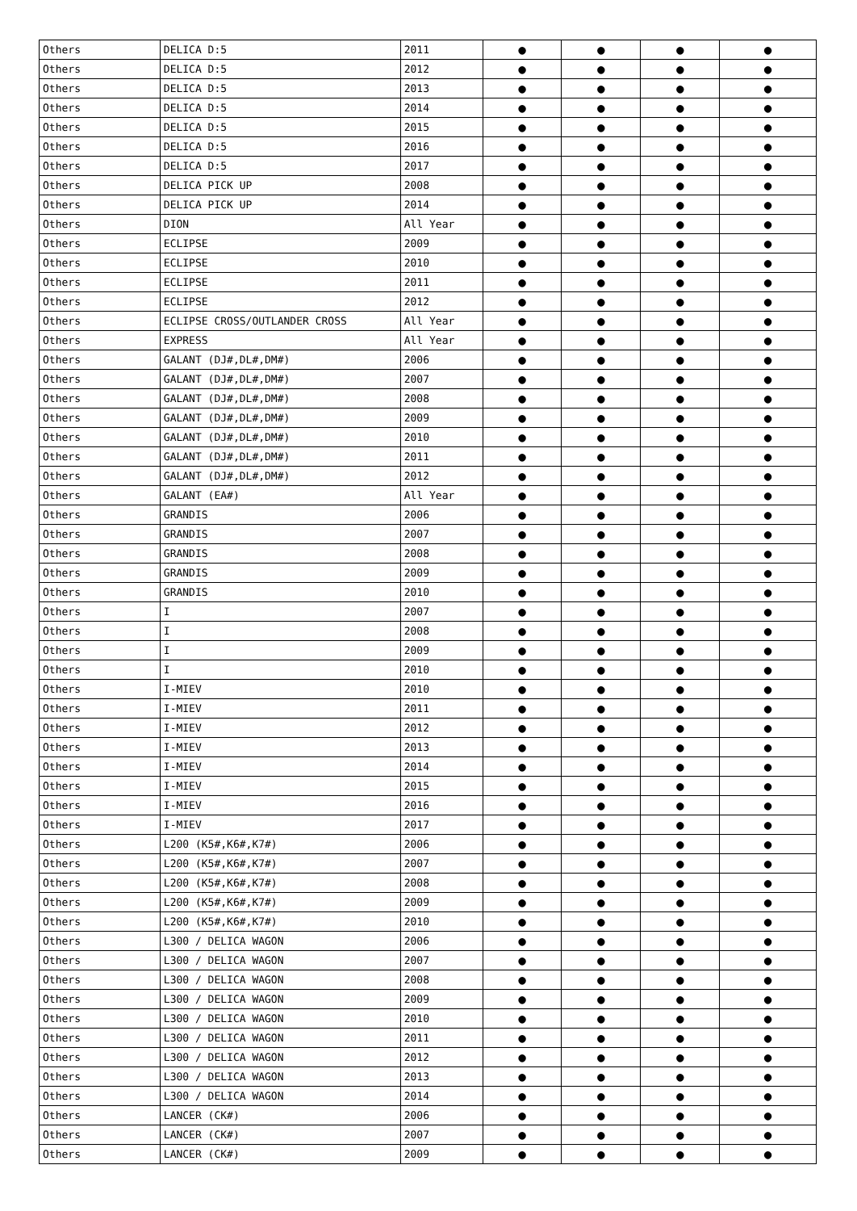| Others | DELICA D:5 | 2011 | ● | ● | ● | ● |
| Others | DELICA D:5 | 2012 | ● | ● | ● | ● |
| Others | DELICA D:5 | 2013 | ● | ● | ● | ● |
| Others | DELICA D:5 | 2014 | ● | ● | ● | ● |
| Others | DELICA D:5 | 2015 | ● | ● | ● | ● |
| Others | DELICA D:5 | 2016 | ● | ● | ● | ● |
| Others | DELICA D:5 | 2017 | ● | ● | ● | ● |
| Others | DELICA PICK UP | 2008 | ● | ● | ● | ● |
| Others | DELICA PICK UP | 2014 | ● | ● | ● | ● |
| Others | DION | All Year | ● | ● | ● | ● |
| Others | ECLIPSE | 2009 | ● | ● | ● | ● |
| Others | ECLIPSE | 2010 | ● | ● | ● | ● |
| Others | ECLIPSE | 2011 | ● | ● | ● | ● |
| Others | ECLIPSE | 2012 | ● | ● | ● | ● |
| Others | ECLIPSE CROSS/OUTLANDER CROSS | All Year | ● | ● | ● | ● |
| Others | EXPRESS | All Year | ● | ● | ● | ● |
| Others | GALANT (DJ#,DL#,DM#) | 2006 | ● | ● | ● | ● |
| Others | GALANT (DJ#,DL#,DM#) | 2007 | ● | ● | ● | ● |
| Others | GALANT (DJ#,DL#,DM#) | 2008 | ● | ● | ● | ● |
| Others | GALANT (DJ#,DL#,DM#) | 2009 | ● | ● | ● | ● |
| Others | GALANT (DJ#,DL#,DM#) | 2010 | ● | ● | ● | ● |
| Others | GALANT (DJ#,DL#,DM#) | 2011 | ● | ● | ● | ● |
| Others | GALANT (DJ#,DL#,DM#) | 2012 | ● | ● | ● | ● |
| Others | GALANT (EA#) | All Year | ● | ● | ● | ● |
| Others | GRANDIS | 2006 | ● | ● | ● | ● |
| Others | GRANDIS | 2007 | ● | ● | ● | ● |
| Others | GRANDIS | 2008 | ● | ● | ● | ● |
| Others | GRANDIS | 2009 | ● | ● | ● | ● |
| Others | GRANDIS | 2010 | ● | ● | ● | ● |
| Others | I | 2007 | ● | ● | ● | ● |
| Others | I | 2008 | ● | ● | ● | ● |
| Others | I | 2009 | ● | ● | ● | ● |
| Others | I | 2010 | ● | ● | ● | ● |
| Others | I-MIEV | 2010 | ● | ● | ● | ● |
| Others | I-MIEV | 2011 | ● | ● | ● | ● |
| Others | I-MIEV | 2012 | ● | ● | ● | ● |
| Others | I-MIEV | 2013 | ● | ● | ● | ● |
| Others | I-MIEV | 2014 | ● | ● | ● | ● |
| Others | I-MIEV | 2015 | ● | ● | ● | ● |
| Others | I-MIEV | 2016 | ● | ● | ● | ● |
| Others | I-MIEV | 2017 | ● | ● | ● | ● |
| Others | L200 (K5#,K6#,K7#) | 2006 | ● | ● | ● | ● |
| Others | L200 (K5#,K6#,K7#) | 2007 | ● | ● | ● | ● |
| Others | L200 (K5#,K6#,K7#) | 2008 | ● | ● | ● | ● |
| Others | L200 (K5#,K6#,K7#) | 2009 | ● | ● | ● | ● |
| Others | L200 (K5#,K6#,K7#) | 2010 | ● | ● | ● | ● |
| Others | L300 / DELICA WAGON | 2006 | ● | ● | ● | ● |
| Others | L300 / DELICA WAGON | 2007 | ● | ● | ● | ● |
| Others | L300 / DELICA WAGON | 2008 | ● | ● | ● | ● |
| Others | L300 / DELICA WAGON | 2009 | ● | ● | ● | ● |
| Others | L300 / DELICA WAGON | 2010 | ● | ● | ● | ● |
| Others | L300 / DELICA WAGON | 2011 | ● | ● | ● | ● |
| Others | L300 / DELICA WAGON | 2012 | ● | ● | ● | ● |
| Others | L300 / DELICA WAGON | 2013 | ● | ● | ● | ● |
| Others | L300 / DELICA WAGON | 2014 | ● | ● | ● | ● |
| Others | LANCER (CK#) | 2006 | ● | ● | ● | ● |
| Others | LANCER (CK#) | 2007 | ● | ● | ● | ● |
| Others | LANCER (CK#) | 2009 | ● | ● | ● | ● |